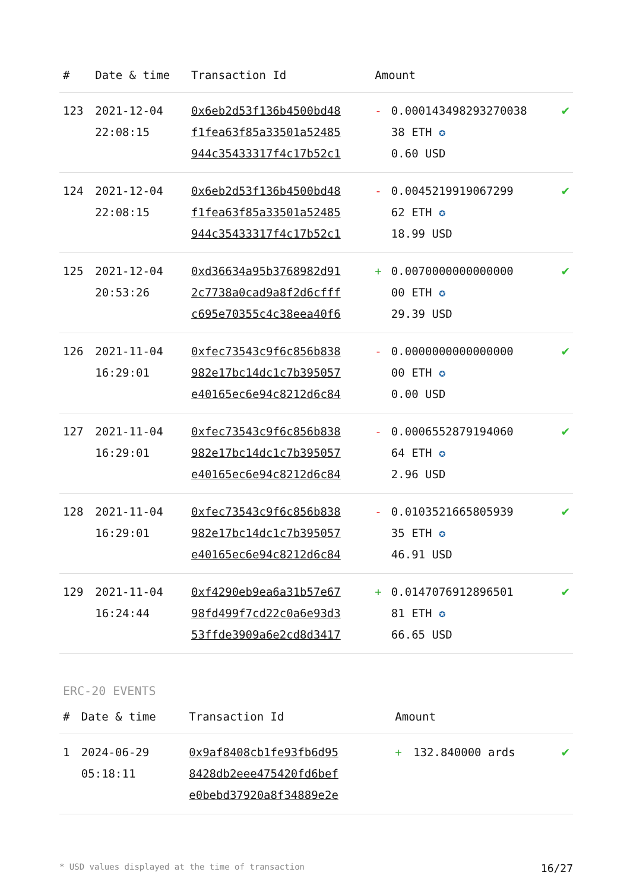| # | Date & time | Transaction Id | Amount | | |
| --- | --- | --- | --- | --- | --- |
| 123 | 2021-12-04 22:08:15 | 0x6eb2d53f136b4500bd48 f1fea63f85a33501a52485 944c35433317f4c17b52c1 | - | 0.000143498293270038 38 ETH ✪ 0.60 USD | ✔ |
| 124 | 2021-12-04 22:08:15 | 0x6eb2d53f136b4500bd48 f1fea63f85a33501a52485 944c35433317f4c17b52c1 | - | 0.0045219919067299 62 ETH ✪ 18.99 USD | ✔ |
| 125 | 2021-12-04 20:53:26 | 0xd36634a95b3768982d91 2c7738a0cad9a8f2d6cfff c695e70355c4c38eea40f6 | + | 0.0070000000000000 00 ETH ✪ 29.39 USD | ✔ |
| 126 | 2021-11-04 16:29:01 | 0xfec73543c9f6c856b838 982e17bc14dc1c7b395057 e40165ec6e94c8212d6c84 | - | 0.0000000000000000 00 ETH ✪ 0.00 USD | ✔ |
| 127 | 2021-11-04 16:29:01 | 0xfec73543c9f6c856b838 982e17bc14dc1c7b395057 e40165ec6e94c8212d6c84 | - | 0.0006552879194060 64 ETH ✪ 2.96 USD | ✔ |
| 128 | 2021-11-04 16:29:01 | 0xfec73543c9f6c856b838 982e17bc14dc1c7b395057 e40165ec6e94c8212d6c84 | - | 0.0103521665805939 35 ETH ✪ 46.91 USD | ✔ |
| 129 | 2021-11-04 16:24:44 | 0xf4290eb9ea6a31b57e67 98fd499f7cd22c0a6e93d3 53ffde3909a6e2cd8d3417 | + | 0.0147076912896501 81 ETH ✪ 66.65 USD | ✔ |
ERC-20 EVENTS
| # | Date & time | Transaction Id | Amount | | |
| --- | --- | --- | --- | --- | --- |
| 1 | 2024-06-29 05:18:11 | 0x9af8408cb1fe93fb6d95 8428db2eee475420fd6bef e0bebd37920a8f34889e2e | + | 132.840000 ards | ✔ |
* USD values displayed at the time of transaction 16/27